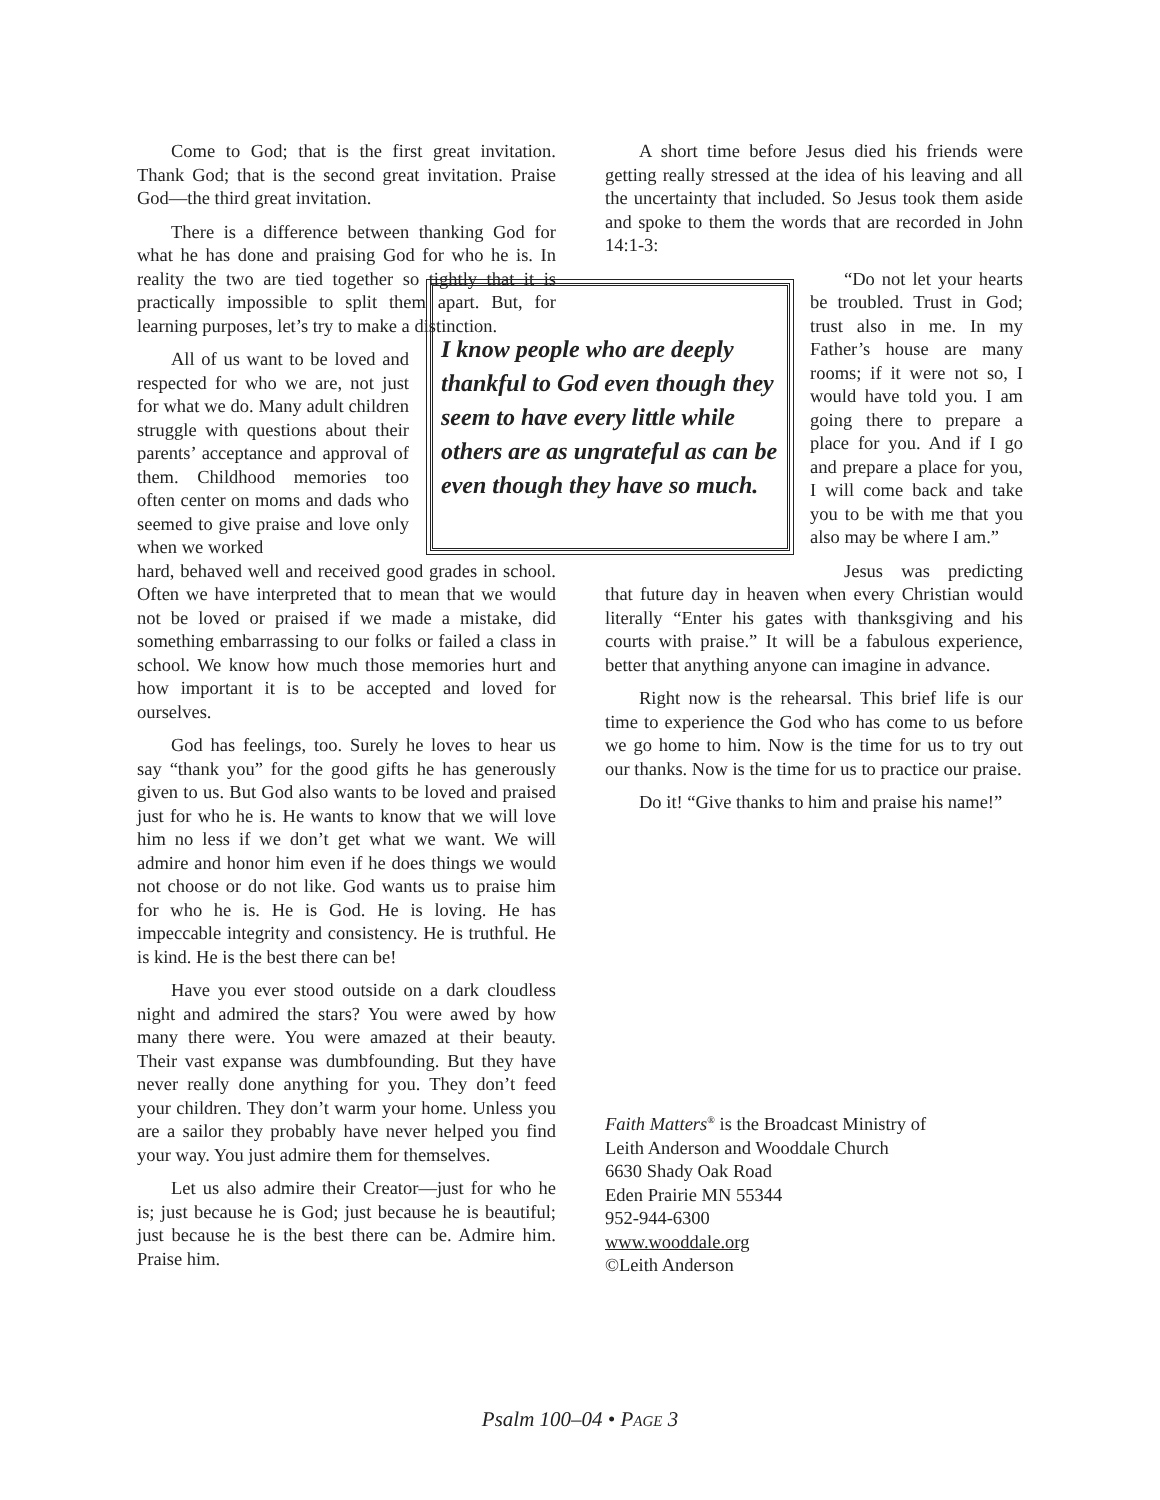Come to God; that is the first great invitation. Thank God; that is the second great invitation. Praise God—the third great invitation.
There is a difference between thanking God for what he has done and praising God for who he is. In reality the two are tied together so tightly that it is practically impossible to split them apart. But, for learning purposes, let’s try to make a distinction.
All of us want to be loved and respected for who we are, not just for what we do. Many adult children struggle with questions about their parents’ acceptance and approval of them. Childhood memories too often center on moms and dads who seemed to give praise and love only when we worked
hard, behaved well and received good grades in school. Often we have interpreted that to mean that we would not be loved or praised if we made a mistake, did something embarrassing to our folks or failed a class in school. We know how much those memories hurt and how important it is to be accepted and loved for ourselves.
God has feelings, too. Surely he loves to hear us say “thank you” for the good gifts he has generously given to us. But God also wants to be loved and praised just for who he is. He wants to know that we will love him no less if we don’t get what we want. We will admire and honor him even if he does things we would not choose or do not like. God wants us to praise him for who he is. He is God. He is loving. He has impeccable integrity and consistency. He is truthful. He is kind. He is the best there can be!
Have you ever stood outside on a dark cloudless night and admired the stars? You were awed by how many there were. You were amazed at their beauty. Their vast expanse was dumbfounding. But they have never really done anything for you. They don’t feed your children. They don’t warm your home. Unless you are a sailor they probably have never helped you find your way. You just admire them for themselves.
Let us also admire their Creator—just for who he is; just because he is God; just because he is beautiful; just because he is the best there can be. Admire him. Praise him.
I know people who are deeply thankful to God even though they seem to have every little while others are as ungrateful as can be even though they have so much.
A short time before Jesus died his friends were getting really stressed at the idea of his leaving and all the uncertainty that included. So Jesus took them aside and spoke to them the words that are recorded in John 14:1-3:
“Do not let your hearts be troubled. Trust in God; trust also in me. In my Father’s house are many rooms; if it were not so, I would have told you. I am going there to prepare a place for you. And if I go and prepare a place for you, I will come back and take you to be with me that you also may be where I am.”
Jesus was predicting that future day in heaven when every Christian would literally “Enter his gates with thanksgiving and his courts with praise.” It will be a fabulous experience, better that anything anyone can imagine in advance.
Right now is the rehearsal. This brief life is our time to experience the God who has come to us before we go home to him. Now is the time for us to try out our thanks. Now is the time for us to practice our praise.
Do it! “Give thanks to him and praise his name!”
Faith Matters<sup>®</sup> is the Broadcast Ministry of
Leith Anderson and Wooddale Church
6630 Shady Oak Road
Eden Prairie MN 55344
952-944-6300
www.wooddale.org
©Leith Anderson
Psalm 100–04 • PAGE 3